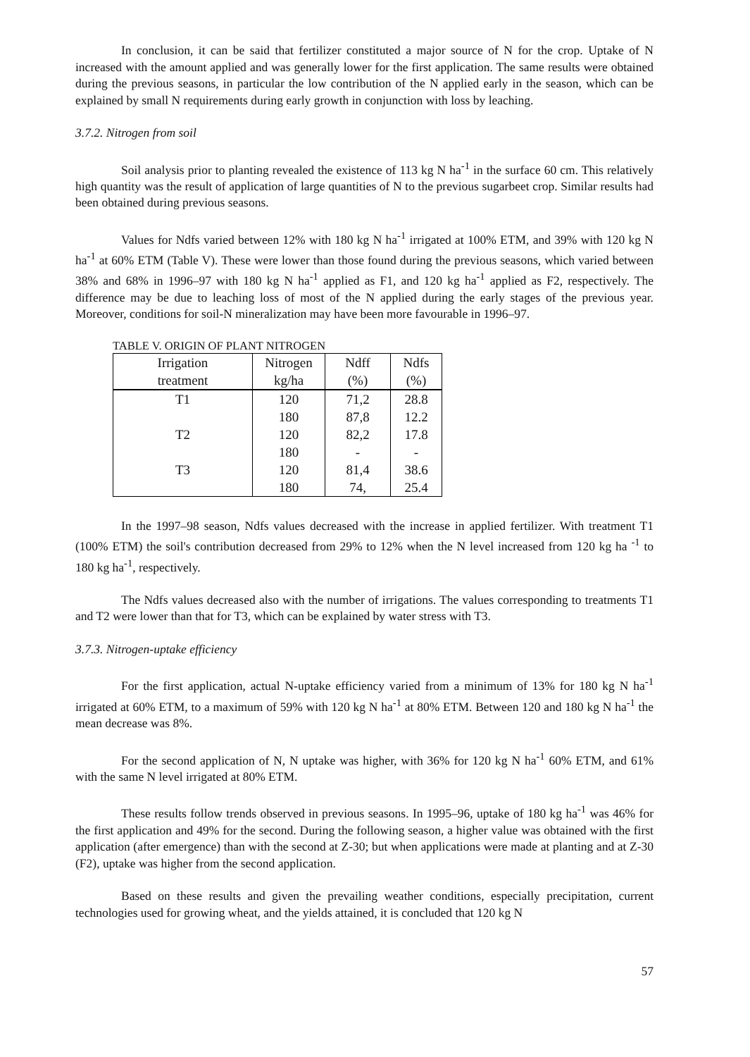In conclusion, it can be said that fertilizer constituted a major source of N for the crop. Uptake of N increased with the amount applied and was generally lower for the first application. The same results were obtained during the previous seasons, in particular the low contribution of the N applied early in the season, which can be explained by small N requirements during early growth in conjunction with loss by leaching.
3.7.2. Nitrogen from soil
Soil analysis prior to planting revealed the existence of 113 kg N ha<sup>-1</sup> in the surface 60 cm. This relatively high quantity was the result of application of large quantities of N to the previous sugarbeet crop. Similar results had been obtained during previous seasons.
Values for Ndfs varied between 12% with 180 kg N ha<sup>-1</sup> irrigated at 100% ETM, and 39% with 120 kg N ha<sup>-1</sup> at 60% ETM (Table V). These were lower than those found during the previous seasons, which varied between 38% and 68% in 1996–97 with 180 kg N ha<sup>-1</sup> applied as F1, and 120 kg ha<sup>-1</sup> applied as F2, respectively. The difference may be due to leaching loss of most of the N applied during the early stages of the previous year. Moreover, conditions for soil-N mineralization may have been more favourable in 1996–97.
TABLE V. ORIGIN OF PLANT NITROGEN
| Irrigation treatment | Nitrogen kg/ha | Ndff (%) | Ndfs (%) |
| --- | --- | --- | --- |
| T1 | 120 | 71,2 | 28.8 |
| | 180 | 87,8 | 12.2 |
| T2 | 120 | 82,2 | 17.8 |
| | 180 | - | - |
| T3 | 120 | 81,4 | 38.6 |
| | 180 | 74, | 25.4 |
In the 1997–98 season, Ndfs values decreased with the increase in applied fertilizer. With treatment T1 (100% ETM) the soil's contribution decreased from 29% to 12% when the N level increased from 120 kg ha <sup>-1</sup> to 180 kg ha<sup>-1</sup>, respectively.
The Ndfs values decreased also with the number of irrigations. The values corresponding to treatments T1 and T2 were lower than that for T3, which can be explained by water stress with T3.
3.7.3. Nitrogen-uptake efficiency
For the first application, actual N-uptake efficiency varied from a minimum of 13% for 180 kg N ha<sup>-1</sup> irrigated at 60% ETM, to a maximum of 59% with 120 kg N ha<sup>-1</sup> at 80% ETM. Between 120 and 180 kg N ha<sup>-1</sup> the mean decrease was 8%.
For the second application of N, N uptake was higher, with 36% for 120 kg N ha<sup>-1</sup> 60% ETM, and 61% with the same N level irrigated at 80% ETM.
These results follow trends observed in previous seasons. In 1995–96, uptake of 180 kg ha<sup>-1</sup> was 46% for the first application and 49% for the second. During the following season, a higher value was obtained with the first application (after emergence) than with the second at Z-30; but when applications were made at planting and at Z-30 (F2), uptake was higher from the second application.
Based on these results and given the prevailing weather conditions, especially precipitation, current technologies used for growing wheat, and the yields attained, it is concluded that 120 kg N
57